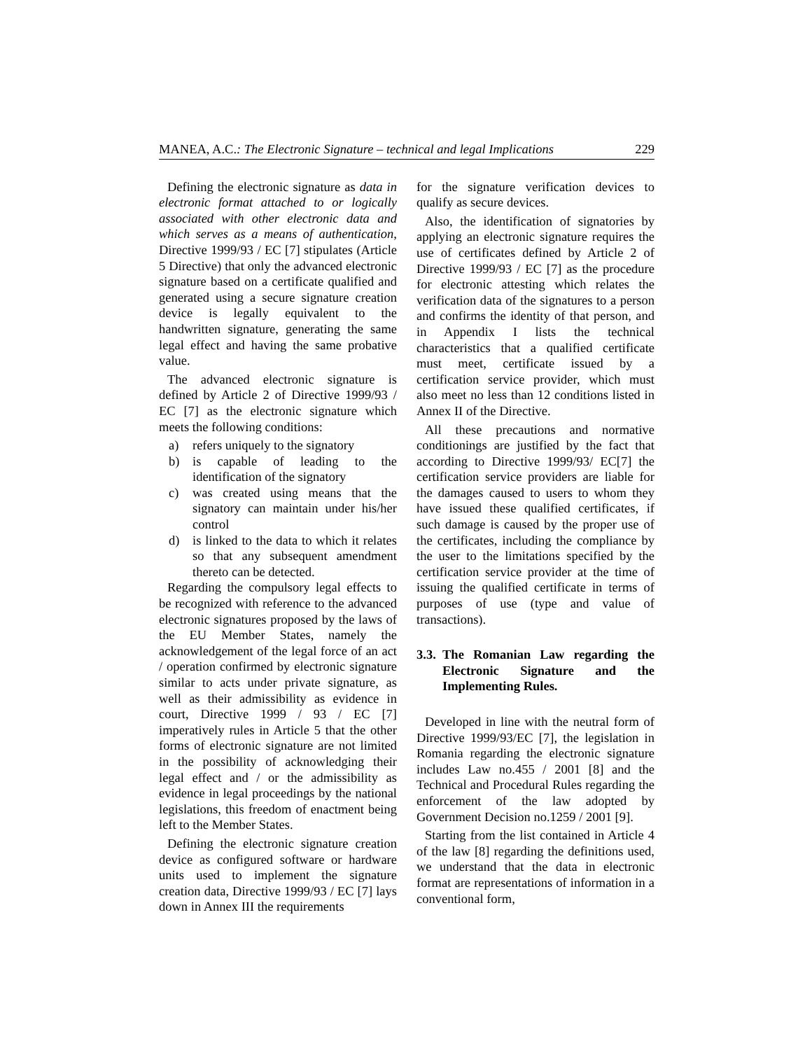MANEA, A.C.: The Electronic Signature – technical and legal Implications
229
Defining the electronic signature as data in electronic format attached to or logically associated with other electronic data and which serves as a means of authentication, Directive 1999/93 / EC [7] stipulates (Article 5 Directive) that only the advanced electronic signature based on a certificate qualified and generated using a secure signature creation device is legally equivalent to the handwritten signature, generating the same legal effect and having the same probative value.
The advanced electronic signature is defined by Article 2 of Directive 1999/93 / EC [7] as the electronic signature which meets the following conditions:
a) refers uniquely to the signatory
b) is capable of leading to the identification of the signatory
c) was created using means that the signatory can maintain under his/her control
d) is linked to the data to which it relates so that any subsequent amendment thereto can be detected.
Regarding the compulsory legal effects to be recognized with reference to the advanced electronic signatures proposed by the laws of the EU Member States, namely the acknowledgement of the legal force of an act / operation confirmed by electronic signature similar to acts under private signature, as well as their admissibility as evidence in court, Directive 1999 / 93 / EC [7] imperatively rules in Article 5 that the other forms of electronic signature are not limited in the possibility of acknowledging their legal effect and / or the admissibility as evidence in legal proceedings by the national legislations, this freedom of enactment being left to the Member States.
Defining the electronic signature creation device as configured software or hardware units used to implement the signature creation data, Directive 1999/93 / EC [7] lays down in Annex III the requirements
for the signature verification devices to qualify as secure devices.
Also, the identification of signatories by applying an electronic signature requires the use of certificates defined by Article 2 of Directive 1999/93 / EC [7] as the procedure for electronic attesting which relates the verification data of the signatures to a person and confirms the identity of that person, and in Appendix I lists the technical characteristics that a qualified certificate must meet, certificate issued by a certification service provider, which must also meet no less than 12 conditions listed in Annex II of the Directive.
All these precautions and normative conditionings are justified by the fact that according to Directive 1999/93/ EC[7] the certification service providers are liable for the damages caused to users to whom they have issued these qualified certificates, if such damage is caused by the proper use of the certificates, including the compliance by the user to the limitations specified by the certification service provider at the time of issuing the qualified certificate in terms of purposes of use (type and value of transactions).
3.3.
The Romanian Law regarding the Electronic Signature and the Implementing Rules.
Developed in line with the neutral form of Directive 1999/93/EC [7], the legislation in Romania regarding the electronic signature includes Law no.455 / 2001 [8] and the Technical and Procedural Rules regarding the enforcement of the law adopted by Government Decision no.1259 / 2001 [9].
Starting from the list contained in Article 4 of the law [8] regarding the definitions used, we understand that the data in electronic format are representations of information in a conventional form,